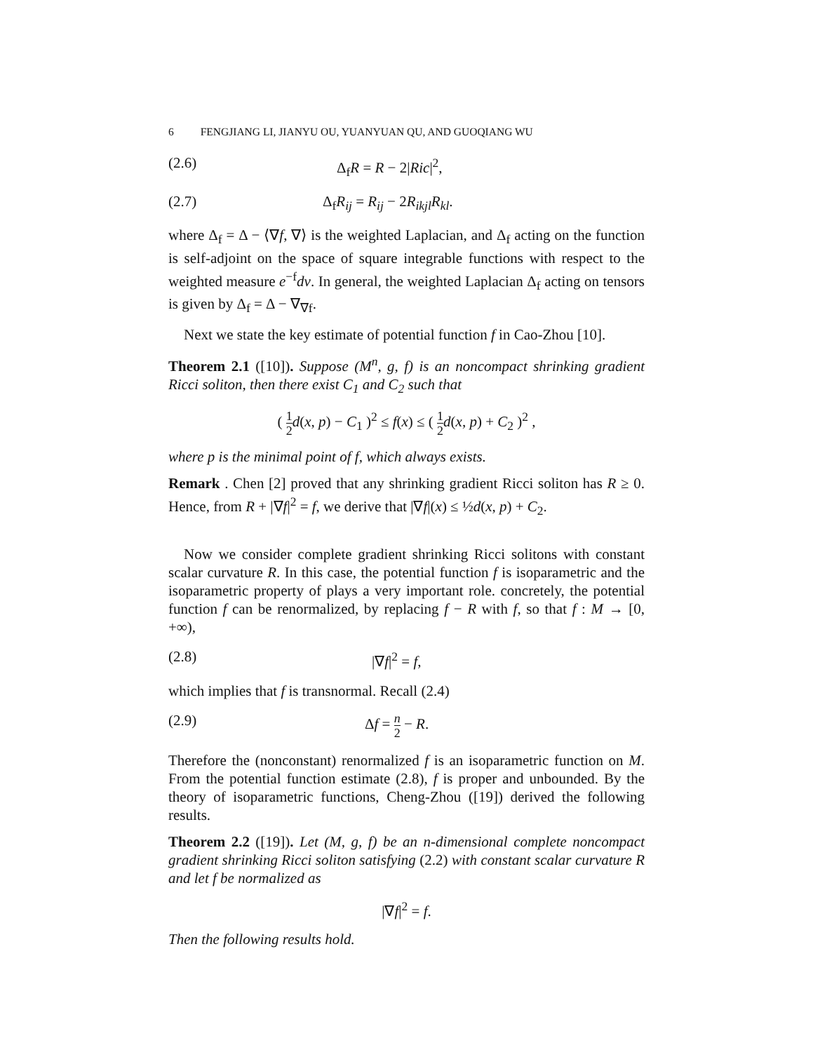6 FENGJIANG LI, JIANYU OU, YUANYUAN QU, AND GUOQIANG WU
(2.6) Δ<sub>f</sub>R = R − 2|Ric|<sup>2</sup>,
(2.7) Δ<sub>f</sub>R<sub>ij</sub> = R<sub>ij</sub> − 2R<sub>ikjl</sub>R<sub>kl</sub>.
where Δ<sub>f</sub> = Δ − ⟨∇f, ∇⟩ is the weighted Laplacian, and Δ<sub>f</sub> acting on the function is self-adjoint on the space of square integrable functions with respect to the weighted measure e<sup>−f</sup>dv. In general, the weighted Laplacian Δ<sub>f</sub> acting on tensors is given by Δ<sub>f</sub> = Δ − ∇<sub>∇f</sub>.
Next we state the key estimate of potential function f in Cao-Zhou [10].
Theorem 2.1 ([10]). Suppose (M<sup>n</sup>, g, f) is an noncompact shrinking gradient Ricci soliton, then there exist C<sub>1</sub> and C<sub>2</sub> such that
( 1 2 d(x, p) − C<sub>1</sub> )<sup>2</sup> ≤ f(x) ≤ ( 1 2 d(x, p) + C<sub>2</sub> )<sup>2</sup> ,
where p is the minimal point of f, which always exists.
Remark . Chen [2] proved that any shrinking gradient Ricci soliton has R ≥ 0. Hence, from R + |∇f|<sup>2</sup> = f, we derive that |∇f|(x) ≤ ½d(x, p) + C<sub>2</sub>.
Now we consider complete gradient shrinking Ricci solitons with constant scalar curvature R. In this case, the potential function f is isoparametric and the isoparametric property of plays a very important role. concretely, the potential function f can be renormalized, by replacing f − R with f, so that f : M → [0, +∞),
(2.8) |∇f|<sup>2</sup> = f,
which implies that f is transnormal. Recall (2.4)
(2.9) Δf = n 2 − R.
Therefore the (nonconstant) renormalized f is an isoparametric function on M. From the potential function estimate (2.8), f is proper and unbounded. By the theory of isoparametric functions, Cheng-Zhou ([19]) derived the following results.
Theorem 2.2 ([19]). Let (M, g, f) be an n-dimensional complete noncompact gradient shrinking Ricci soliton satisfying (2.2) with constant scalar curvature R and let f be normalized as
|∇f|<sup>2</sup> = f.
Then the following results hold.